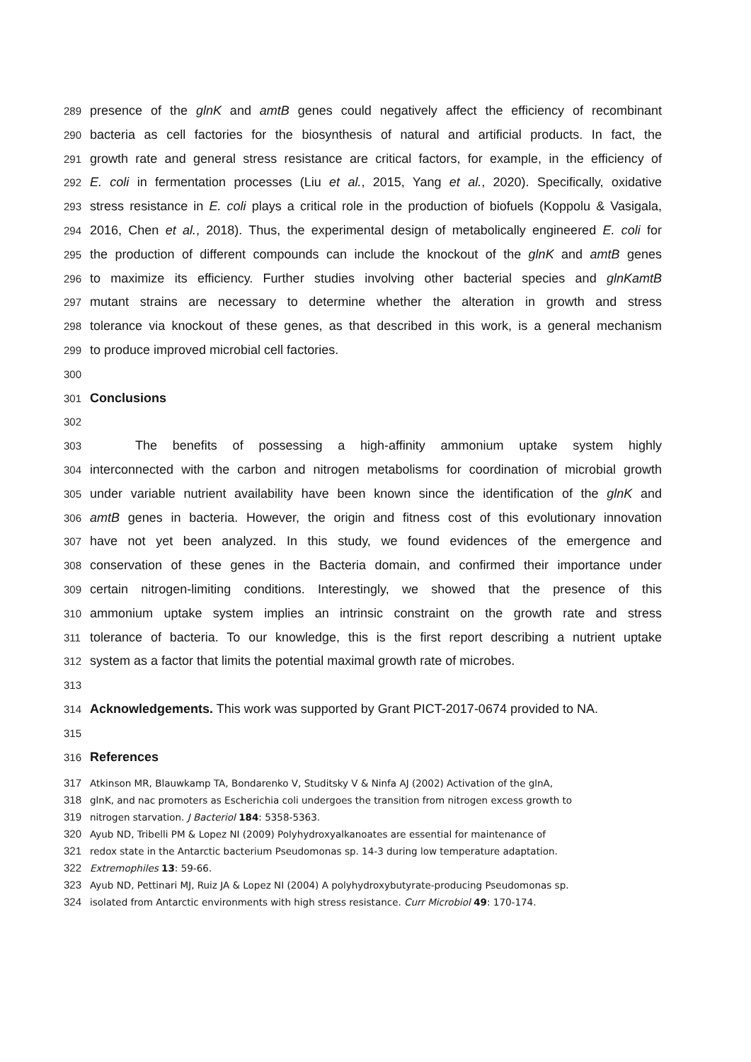289 presence of the glnK and amtB genes could negatively affect the efficiency of recombinant
290 bacteria as cell factories for the biosynthesis of natural and artificial products. In fact, the
291 growth rate and general stress resistance are critical factors, for example, in the efficiency of
292 E. coli in fermentation processes (Liu et al., 2015, Yang et al., 2020). Specifically, oxidative
293 stress resistance in E. coli plays a critical role in the production of biofuels (Koppolu & Vasigala,
294 2016, Chen et al., 2018). Thus, the experimental design of metabolically engineered E. coli for
295 the production of different compounds can include the knockout of the glnK and amtB genes
296 to maximize its efficiency. Further studies involving other bacterial species and glnKamtB
297 mutant strains are necessary to determine whether the alteration in growth and stress
298 tolerance via knockout of these genes, as that described in this work, is a general mechanism
299 to produce improved microbial cell factories.
300
301 Conclusions
302
303 The benefits of possessing a high-affinity ammonium uptake system highly
304 interconnected with the carbon and nitrogen metabolisms for coordination of microbial growth
305 under variable nutrient availability have been known since the identification of the glnK and
306 amtB genes in bacteria. However, the origin and fitness cost of this evolutionary innovation
307 have not yet been analyzed. In this study, we found evidences of the emergence and
308 conservation of these genes in the Bacteria domain, and confirmed their importance under
309 certain nitrogen-limiting conditions. Interestingly, we showed that the presence of this
310 ammonium uptake system implies an intrinsic constraint on the growth rate and stress
311 tolerance of bacteria. To our knowledge, this is the first report describing a nutrient uptake
312 system as a factor that limits the potential maximal growth rate of microbes.
313
314 Acknowledgements. This work was supported by Grant PICT-2017-0674 provided to NA.
315
316 References
317 Atkinson MR, Blauwkamp TA, Bondarenko V, Studitsky V & Ninfa AJ (2002) Activation of the glnA,
318 glnK, and nac promoters as Escherichia coli undergoes the transition from nitrogen excess growth to
319 nitrogen starvation. J Bacteriol 184: 5358-5363.
320 Ayub ND, Tribelli PM & Lopez NI (2009) Polyhydroxyalkanoates are essential for maintenance of
321 redox state in the Antarctic bacterium Pseudomonas sp. 14-3 during low temperature adaptation.
322 Extremophiles 13: 59-66.
323 Ayub ND, Pettinari MJ, Ruiz JA & Lopez NI (2004) A polyhydroxybutyrate-producing Pseudomonas sp.
324 isolated from Antarctic environments with high stress resistance. Curr Microbiol 49: 170-174.